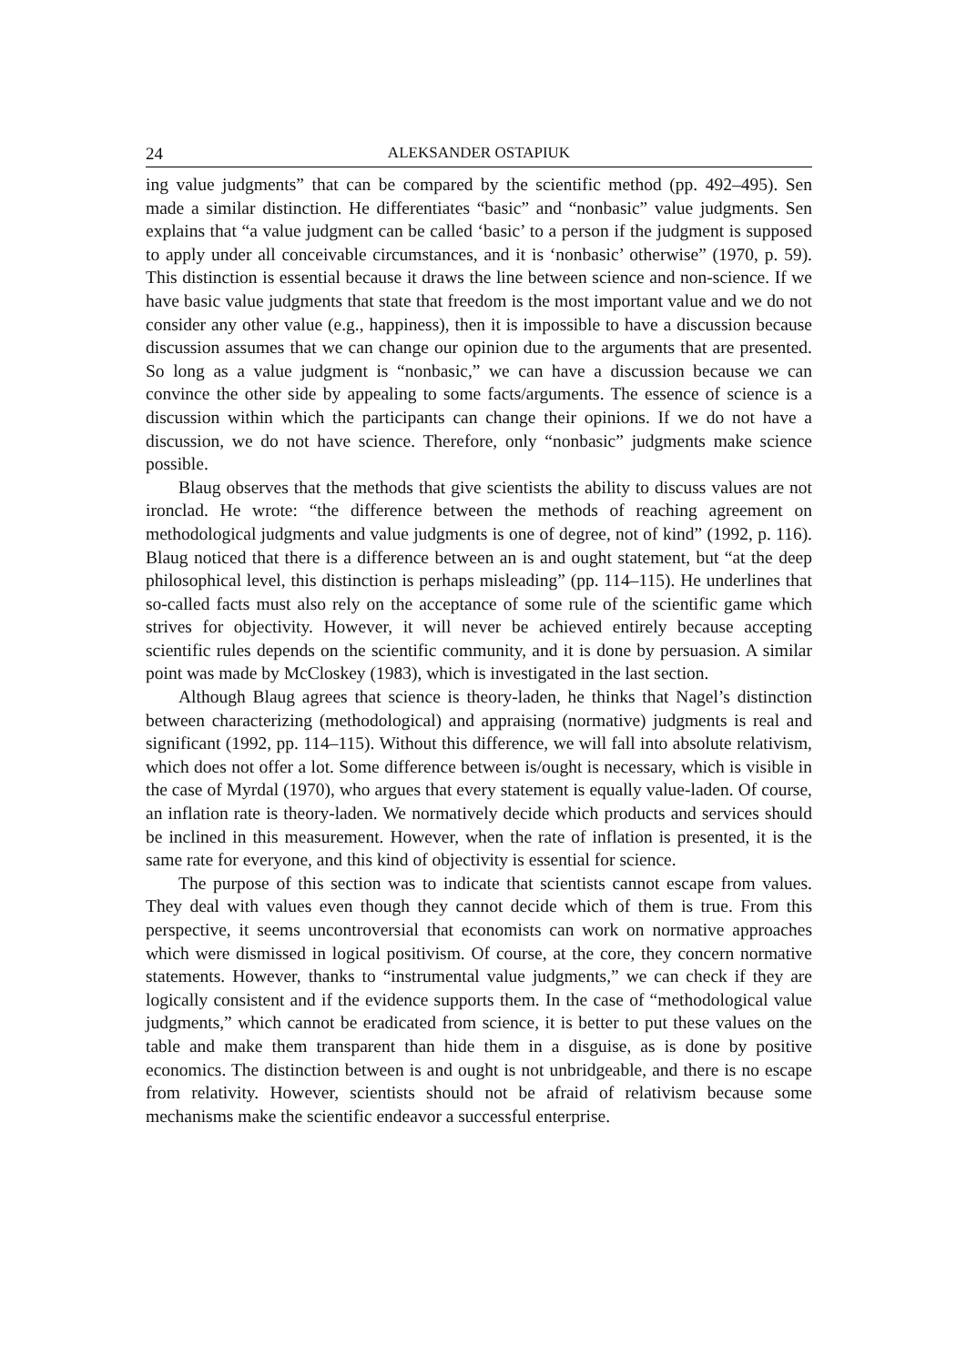24 ALEKSANDER OSTAPIUK
ing value judgments” that can be compared by the scientific method (pp. 492–495). Sen made a similar distinction. He differentiates “basic” and “nonbasic” value judgments. Sen explains that “a value judgment can be called ‘basic’ to a person if the judgment is supposed to apply under all conceivable circumstances, and it is ‘nonbasic’ otherwise” (1970, p. 59). This distinction is essential because it draws the line between science and non-science. If we have basic value judgments that state that freedom is the most important value and we do not consider any other value (e.g., happiness), then it is impossible to have a discussion because discussion assumes that we can change our opinion due to the arguments that are presented. So long as a value judgment is “nonbasic,” we can have a discussion because we can convince the other side by appealing to some facts/arguments. The essence of science is a discussion within which the participants can change their opinions. If we do not have a discussion, we do not have science. Therefore, only “nonbasic” judgments make science possible.
Blaug observes that the methods that give scientists the ability to discuss values are not ironclad. He wrote: “the difference between the methods of reaching agreement on methodological judgments and value judgments is one of degree, not of kind” (1992, p. 116). Blaug noticed that there is a difference between an is and ought statement, but “at the deep philosophical level, this distinction is perhaps misleading” (pp. 114–115). He underlines that so-called facts must also rely on the acceptance of some rule of the scientific game which strives for objectivity. However, it will never be achieved entirely because accepting scientific rules depends on the scientific community, and it is done by persuasion. A similar point was made by McCloskey (1983), which is investigated in the last section.
Although Blaug agrees that science is theory-laden, he thinks that Nagel’s distinction between characterizing (methodological) and appraising (normative) judgments is real and significant (1992, pp. 114–115). Without this difference, we will fall into absolute relativism, which does not offer a lot. Some difference between is/ought is necessary, which is visible in the case of Myrdal (1970), who argues that every statement is equally value-laden. Of course, an inflation rate is theory-laden. We normatively decide which products and services should be inclined in this measurement. However, when the rate of inflation is presented, it is the same rate for everyone, and this kind of objectivity is essential for science.
The purpose of this section was to indicate that scientists cannot escape from values. They deal with values even though they cannot decide which of them is true. From this perspective, it seems uncontroversial that economists can work on normative approaches which were dismissed in logical positivism. Of course, at the core, they concern normative statements. However, thanks to “instrumental value judgments,” we can check if they are logically consistent and if the evidence supports them. In the case of “methodological value judgments,” which cannot be eradicated from science, it is better to put these values on the table and make them transparent than hide them in a disguise, as is done by positive economics. The distinction between is and ought is not unbridgeable, and there is no escape from relativity. However, scientists should not be afraid of relativism because some mechanisms make the scientific endeavor a successful enterprise.